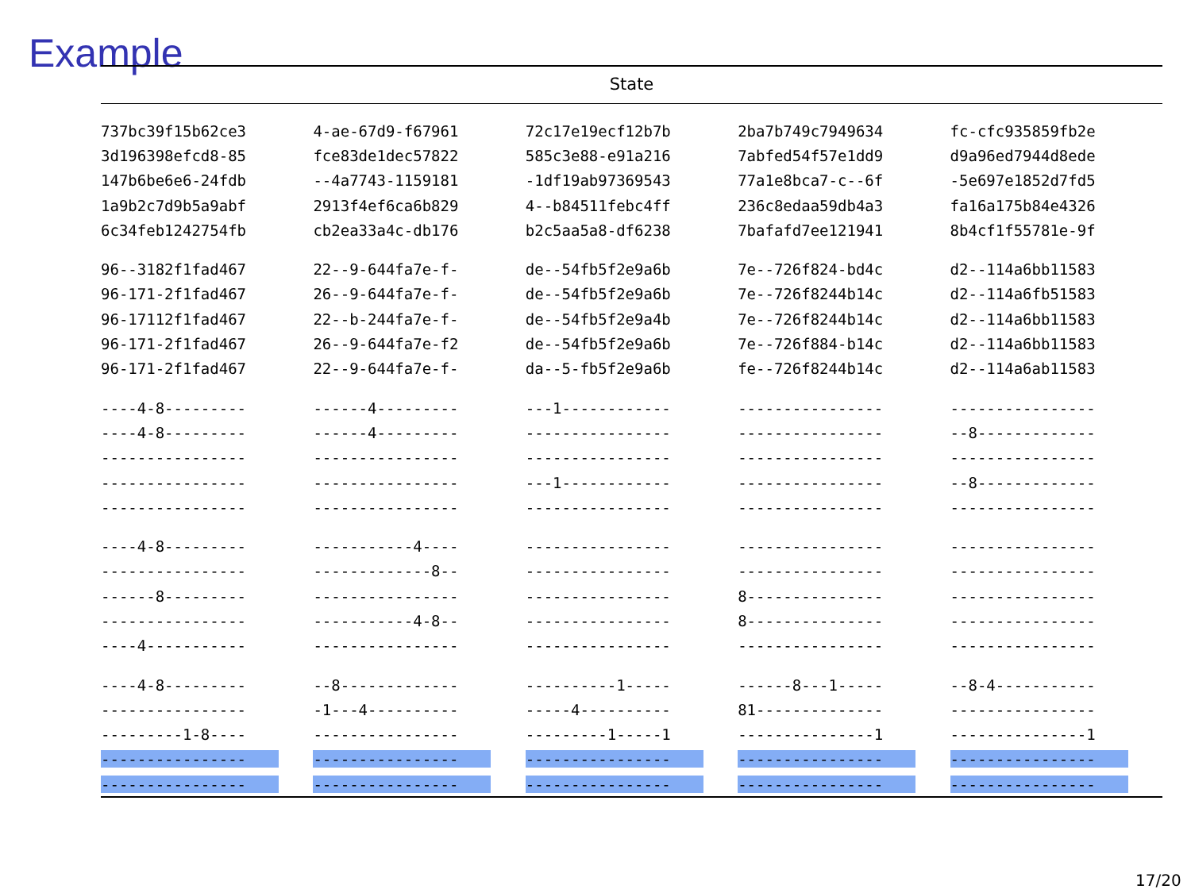Example
| State | | | | |
| --- | --- | --- | --- | --- |
| 737bc39f15b62ce3 | 4-ae-67d9-f67961 | 72c17e19ecf12b7b | 2ba7b749c7949634 | fc-cfc935859fb2e |
| 3d196398efcd8-85 | fce83de1dec57822 | 585c3e88-e91a216 | 7abfed54f57e1dd9 | d9a96ed7944d8ede |
| 147b6be6e6-24fdb | --4a7743-1159181 | -1df19ab97369543 | 77a1e8bca7-c--6f | -5e697e1852d7fd5 |
| 1a9b2c7d9b5a9abf | 2913f4ef6ca6b829 | 4--b84511febc4ff | 236c8edaa59db4a3 | fa16a175b84e4326 |
| 6c34feb1242754fb | cb2ea33a4c-db176 | b2c5aa5a8-df6238 | 7bafafd7ee121941 | 8b4cf1f55781e-9f |
| 96--3182f1fad467 | 22--9-644fa7e-f- | de--54fb5f2e9a6b | 7e--726f824-bd4c | d2--114a6bb11583 |
| 96-171-2f1fad467 | 26--9-644fa7e-f- | de--54fb5f2e9a6b | 7e--726f8244b14c | d2--114a6fb51583 |
| 96-17112f1fad467 | 22--b-244fa7e-f- | de--54fb5f2e9a4b | 7e--726f8244b14c | d2--114a6bb11583 |
| 96-171-2f1fad467 | 26--9-644fa7e-f2 | de--54fb5f2e9a6b | 7e--726f884-b14c | d2--114a6bb11583 |
| 96-171-2f1fad467 | 22--9-644fa7e-f- | da--5-fb5f2e9a6b | fe--726f8244b14c | d2--114a6ab11583 |
| ----4-8--------- | ------4--------- | ---1------------ | ---------------- | ---------------- |
| ----4-8--------- | ------4--------- | ---------------- | ---------------- | --8------------- |
| ---------------- | ---------------- | ---------------- | ---------------- | ---------------- |
| ---------------- | ---------------- | ---1------------ | ---------------- | --8------------- |
| ---------------- | ---------------- | ---------------- | ---------------- | ---------------- |
| ----4-8--------- | -----------4---- | ---------------- | ---------------- | ---------------- |
| ---------------- | -------------8-- | ---------------- | ---------------- | ---------------- |
| ------8--------- | ---------------- | ---------------- | 8--------------- | ---------------- |
| ---------------- | -----------4-8-- | ---------------- | 8--------------- | ---------------- |
| ----4----------- | ---------------- | ---------------- | ---------------- | ---------------- |
| ----4-8--------- | --8------------- | ----------1----- | ------8---1----- | --8-4----------- |
| ---------------- | -1---4---------- | -----4---------- | 81-------------- | ---------------- |
| ---------1-8---- | ---------------- | ---------1-----1 | ---------------1 | ---------------1 |
| ---------------- | ---------------- | ---------------- | ---------------- | ---------------- |
| ---------------- | ---------------- | ---------------- | ---------------- | ---------------- |
17/20